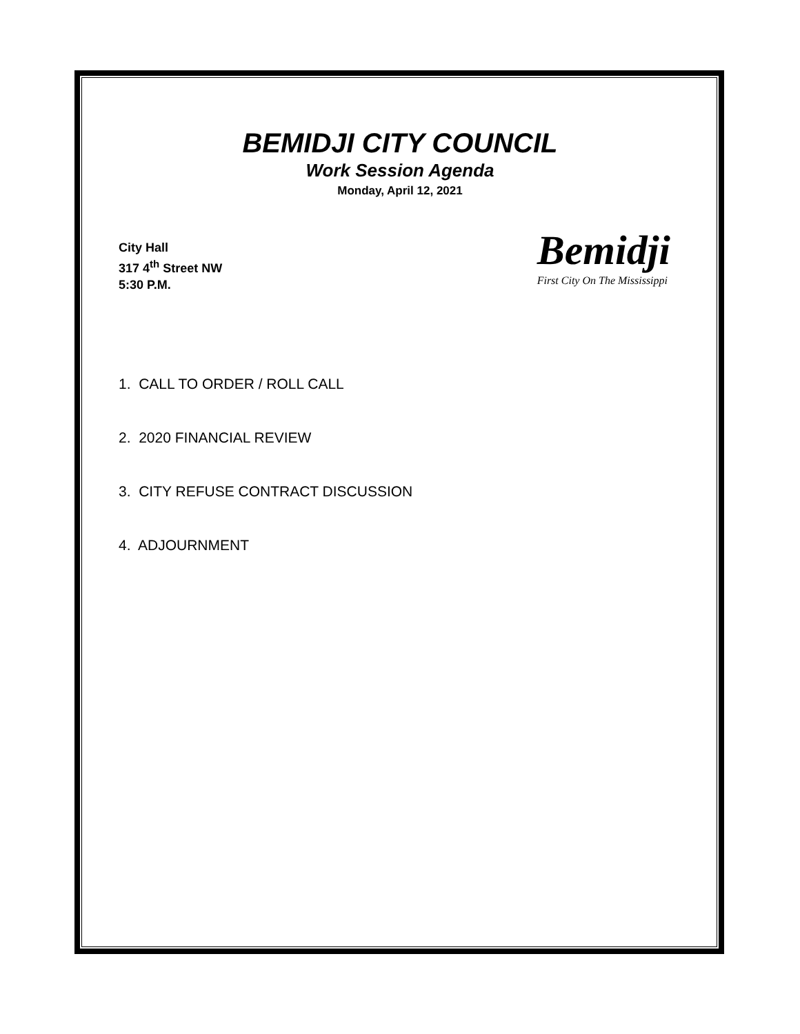BEMIDJI CITY COUNCIL
Work Session Agenda
Monday, April 12, 2021
City Hall
317 4<sup>th</sup> Street NW
5:30 P.M.
Bemidji
First City On The Mississippi
1. CALL TO ORDER / ROLL CALL
2. 2020 FINANCIAL REVIEW
3. CITY REFUSE CONTRACT DISCUSSION
4. ADJOURNMENT